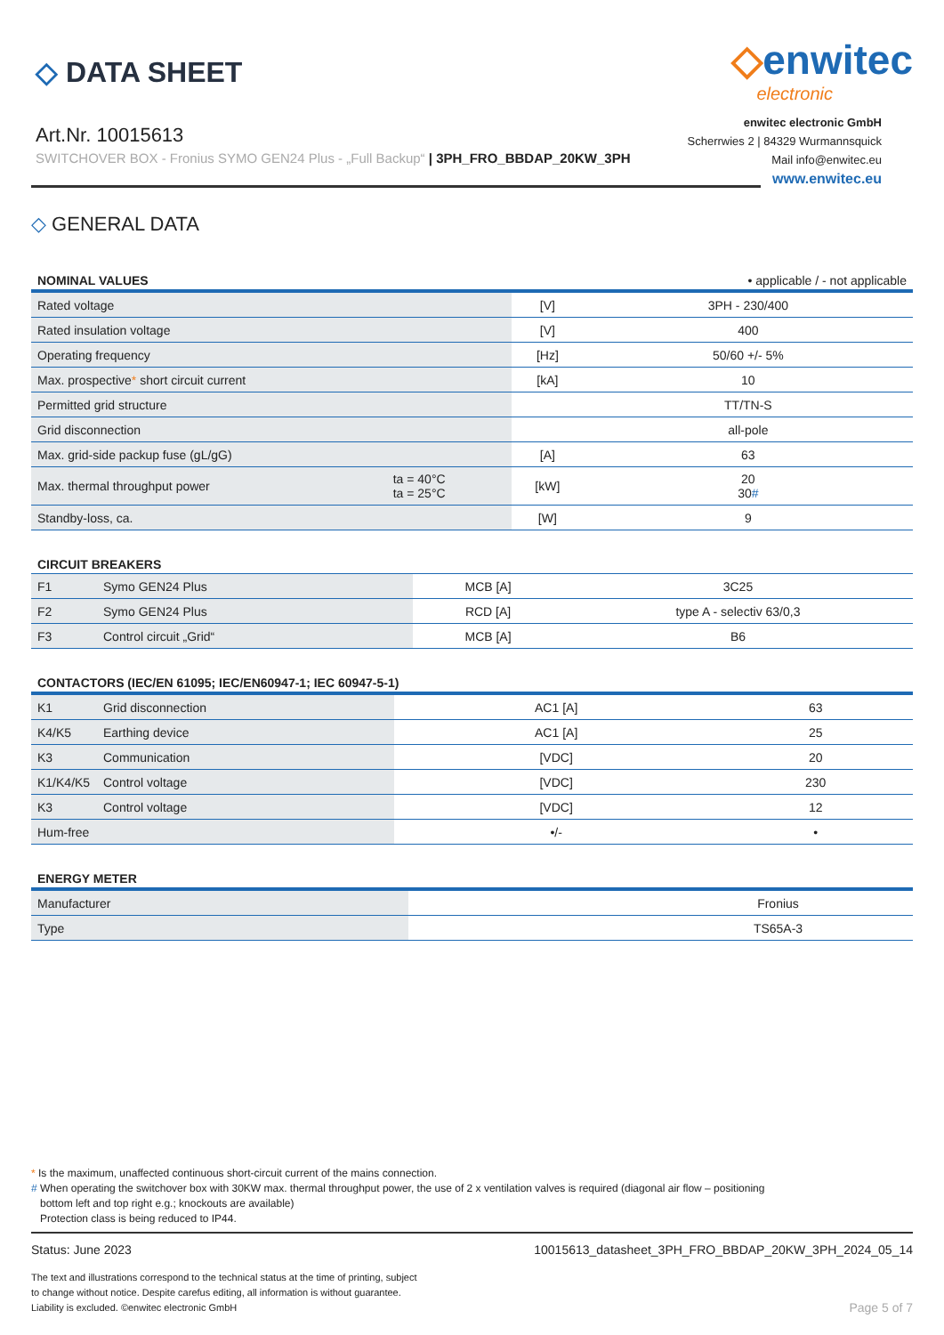◇ DATA SHEET
◇enwitec
electronic
Art.Nr. 10015613
SWITCHOVER BOX - Fronius SYMO GEN24 Plus - „Full Backup“ | 3PH_FRO_BBDAP_20KW_3PH
enwitec electronic GmbH
Scherrwies 2 | 84329 Wurmannsquick
Mail info@enwitec.eu
www.enwitec.eu
◇ GENERAL DATA
| NOMINAL VALUES | | | • applicable / - not applicable |
| --- | --- | --- | --- |
| Rated voltage | | [V] | 3PH - 230/400 |
| Rated insulation voltage | | [V] | 400 |
| Operating frequency | | [Hz] | 50/60 +/- 5% |
| Max. prospective * short circuit current | | [kA] | 10 |
| Permitted grid structure | | | TT/TN-S |
| Grid disconnection | | | all-pole |
| Max. grid-side packup fuse (gL/gG) | | [A] | 63 |
| Max. thermal throughput power | ta = 40°C ta = 25°C | [kW] | 20 30 # |
| Standby-loss, ca. | | [W] | 9 |
| CIRCUIT BREAKERS | | | |
| --- | --- | --- | --- |
| F1 | Symo GEN24 Plus | MCB [A] | 3C25 |
| F2 | Symo GEN24 Plus | RCD [A] | type A - selectiv 63/0,3 |
| F3 | Control circuit „Grid“ | MCB [A] | B6 |
| CONTACTORS (IEC/EN 61095; IEC/EN60947-1; IEC 60947-5-1) | | | |
| --- | --- | --- | --- |
| K1 | Grid disconnection | AC1 [A] | 63 |
| K4/K5 | Earthing device | AC1 [A] | 25 |
| K3 | Communication | [VDC] | 20 |
| K1/K4/K5 | Control voltage | [VDC] | 230 |
| K3 | Control voltage | [VDC] | 12 |
| Hum-free | | •/- | • |
| ENERGY METER | | |
| --- | --- | --- |
| Manufacturer | | Fronius |
| Type | | TS65A-3 |
* Is the maximum, unaffected continuous short-circuit current of the mains connection.
# When operating the switchover box with 30KW max. thermal throughput power, the use of 2 x ventilation valves is required (diagonal air flow – positioning
bottom left and top right e.g.; knockouts are available)
Protection class is being reduced to IP44.
Status: June 2023 10015613_datasheet_3PH_FRO_BBDAP_20KW_3PH_2024_05_14
The text and illustrations correspond to the technical status at the time of printing, subject
to change without notice. Despite carefus editing, all information is without guarantee.
Liability is excluded. ©enwitec electronic GmbH Page 5 of 7